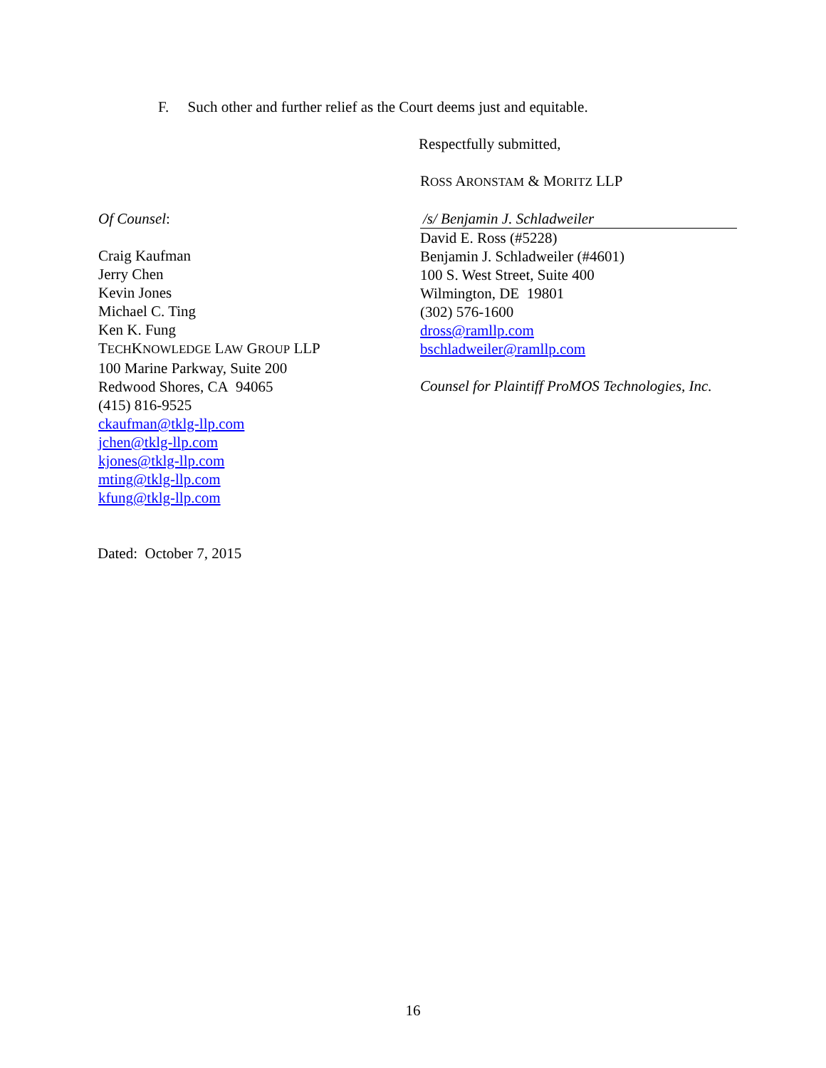F. Such other and further relief as the Court deems just and equitable.
Respectfully submitted,
ROSS ARONSTAM & MORITZ LLP
Of Counsel:
Craig Kaufman
Jerry Chen
Kevin Jones
Michael C. Ting
Ken K. Fung
TECHKNOWLEDGE LAW GROUP LLP
100 Marine Parkway, Suite 200
Redwood Shores, CA 94065
(415) 816-9525
ckaufman@tklg-llp.com
jchen@tklg-llp.com
kjones@tklg-llp.com
mting@tklg-llp.com
kfung@tklg-llp.com
/s/ Benjamin J. Schladweiler
David E. Ross (#5228)
Benjamin J. Schladweiler (#4601)
100 S. West Street, Suite 400
Wilmington, DE 19801
(302) 576-1600
dross@ramllp.com
bschladweiler@ramllp.com
Counsel for Plaintiff ProMOS Technologies, Inc.
Dated: October 7, 2015
16